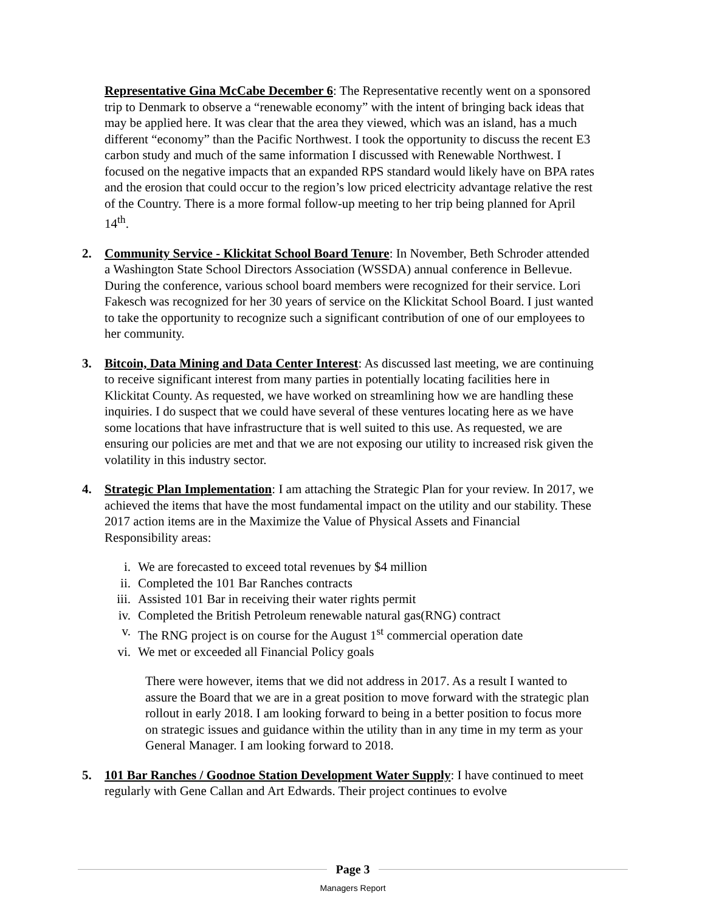Representative Gina McCabe December 6: The Representative recently went on a sponsored trip to Denmark to observe a “renewable economy” with the intent of bringing back ideas that may be applied here. It was clear that the area they viewed, which was an island, has a much different “economy” than the Pacific Northwest. I took the opportunity to discuss the recent E3 carbon study and much of the same information I discussed with Renewable Northwest. I focused on the negative impacts that an expanded RPS standard would likely have on BPA rates and the erosion that could occur to the region’s low priced electricity advantage relative the rest of the Country. There is a more formal follow-up meeting to her trip being planned for April 14<sup>th</sup>.
2. Community Service - Klickitat School Board Tenure: In November, Beth Schroder attended a Washington State School Directors Association (WSSDA) annual conference in Bellevue. During the conference, various school board members were recognized for their service. Lori Fakesch was recognized for her 30 years of service on the Klickitat School Board. I just wanted to take the opportunity to recognize such a significant contribution of one of our employees to her community.
3. Bitcoin, Data Mining and Data Center Interest: As discussed last meeting, we are continuing to receive significant interest from many parties in potentially locating facilities here in Klickitat County. As requested, we have worked on streamlining how we are handling these inquiries. I do suspect that we could have several of these ventures locating here as we have some locations that have infrastructure that is well suited to this use. As requested, we are ensuring our policies are met and that we are not exposing our utility to increased risk given the volatility in this industry sector.
4. Strategic Plan Implementation: I am attaching the Strategic Plan for your review. In 2017, we achieved the items that have the most fundamental impact on the utility and our stability. These 2017 action items are in the Maximize the Value of Physical Assets and Financial Responsibility areas:
i. We are forecasted to exceed total revenues by $4 million
ii. Completed the 101 Bar Ranches contracts
iii. Assisted 101 Bar in receiving their water rights permit
iv. Completed the British Petroleum renewable natural gas(RNG) contract
v. The RNG project is on course for the August 1<sup>st</sup> commercial operation date
vi. We met or exceeded all Financial Policy goals
There were however, items that we did not address in 2017. As a result I wanted to assure the Board that we are in a great position to move forward with the strategic plan rollout in early 2018. I am looking forward to being in a better position to focus more on strategic issues and guidance within the utility than in any time in my term as your General Manager. I am looking forward to 2018.
5. 101 Bar Ranches / Goodnoe Station Development Water Supply: I have continued to meet regularly with Gene Callan and Art Edwards. Their project continues to evolve
Page 3
Managers Report